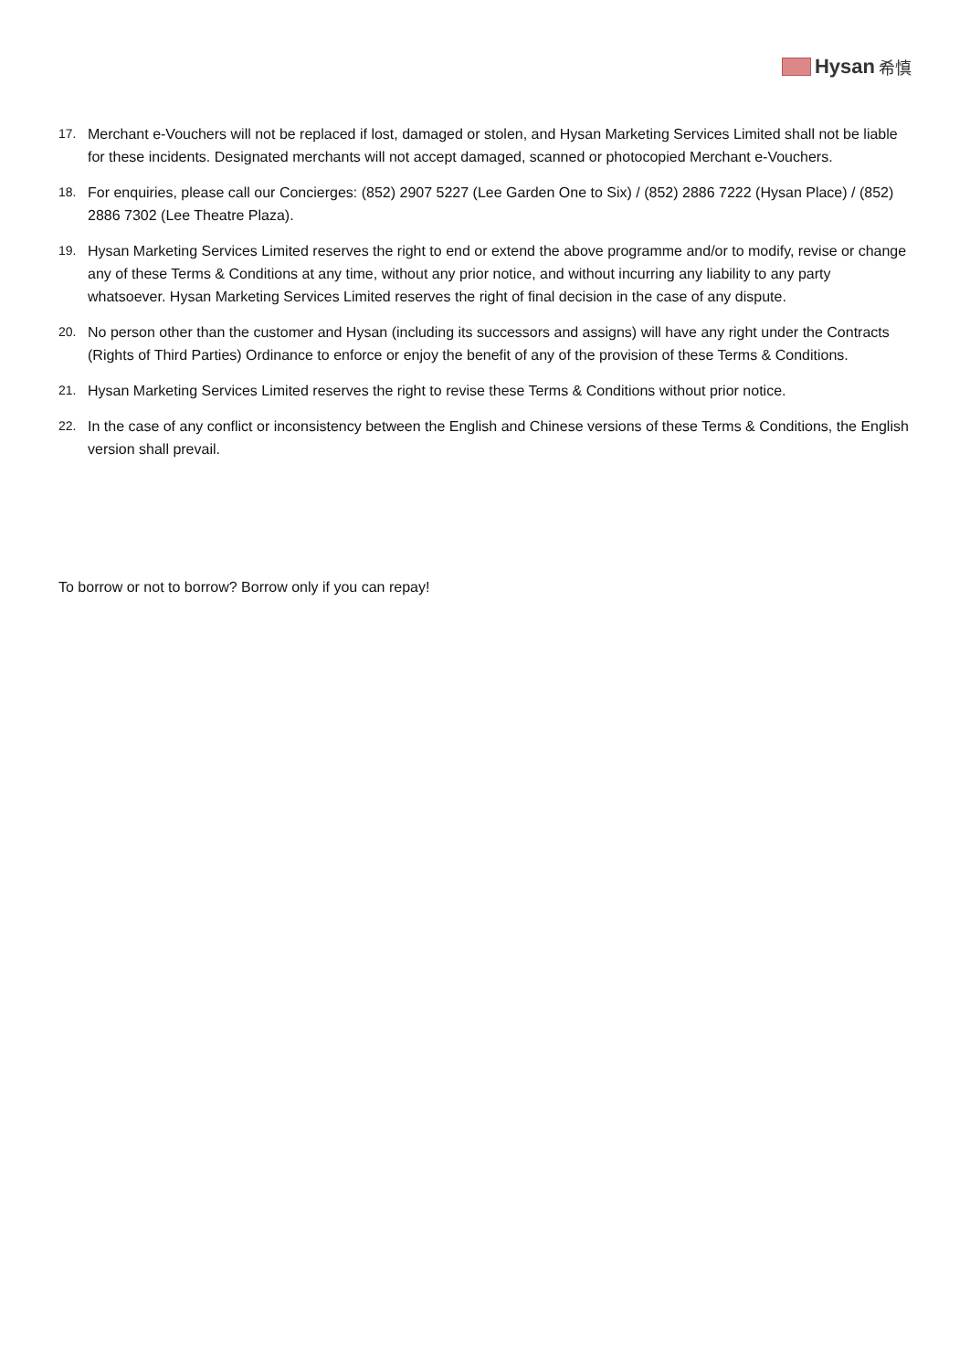Hysan 希慎
17. Merchant e-Vouchers will not be replaced if lost, damaged or stolen, and Hysan Marketing Services Limited shall not be liable for these incidents. Designated merchants will not accept damaged, scanned or photocopied Merchant e-Vouchers.
18. For enquiries, please call our Concierges: (852) 2907 5227 (Lee Garden One to Six) / (852) 2886 7222 (Hysan Place) / (852) 2886 7302 (Lee Theatre Plaza).
19. Hysan Marketing Services Limited reserves the right to end or extend the above programme and/or to modify, revise or change any of these Terms & Conditions at any time, without any prior notice, and without incurring any liability to any party whatsoever. Hysan Marketing Services Limited reserves the right of final decision in the case of any dispute.
20. No person other than the customer and Hysan (including its successors and assigns) will have any right under the Contracts (Rights of Third Parties) Ordinance to enforce or enjoy the benefit of any of the provision of these Terms & Conditions.
21. Hysan Marketing Services Limited reserves the right to revise these Terms & Conditions without prior notice.
22. In the case of any conflict or inconsistency between the English and Chinese versions of these Terms & Conditions, the English version shall prevail.
To borrow or not to borrow? Borrow only if you can repay!